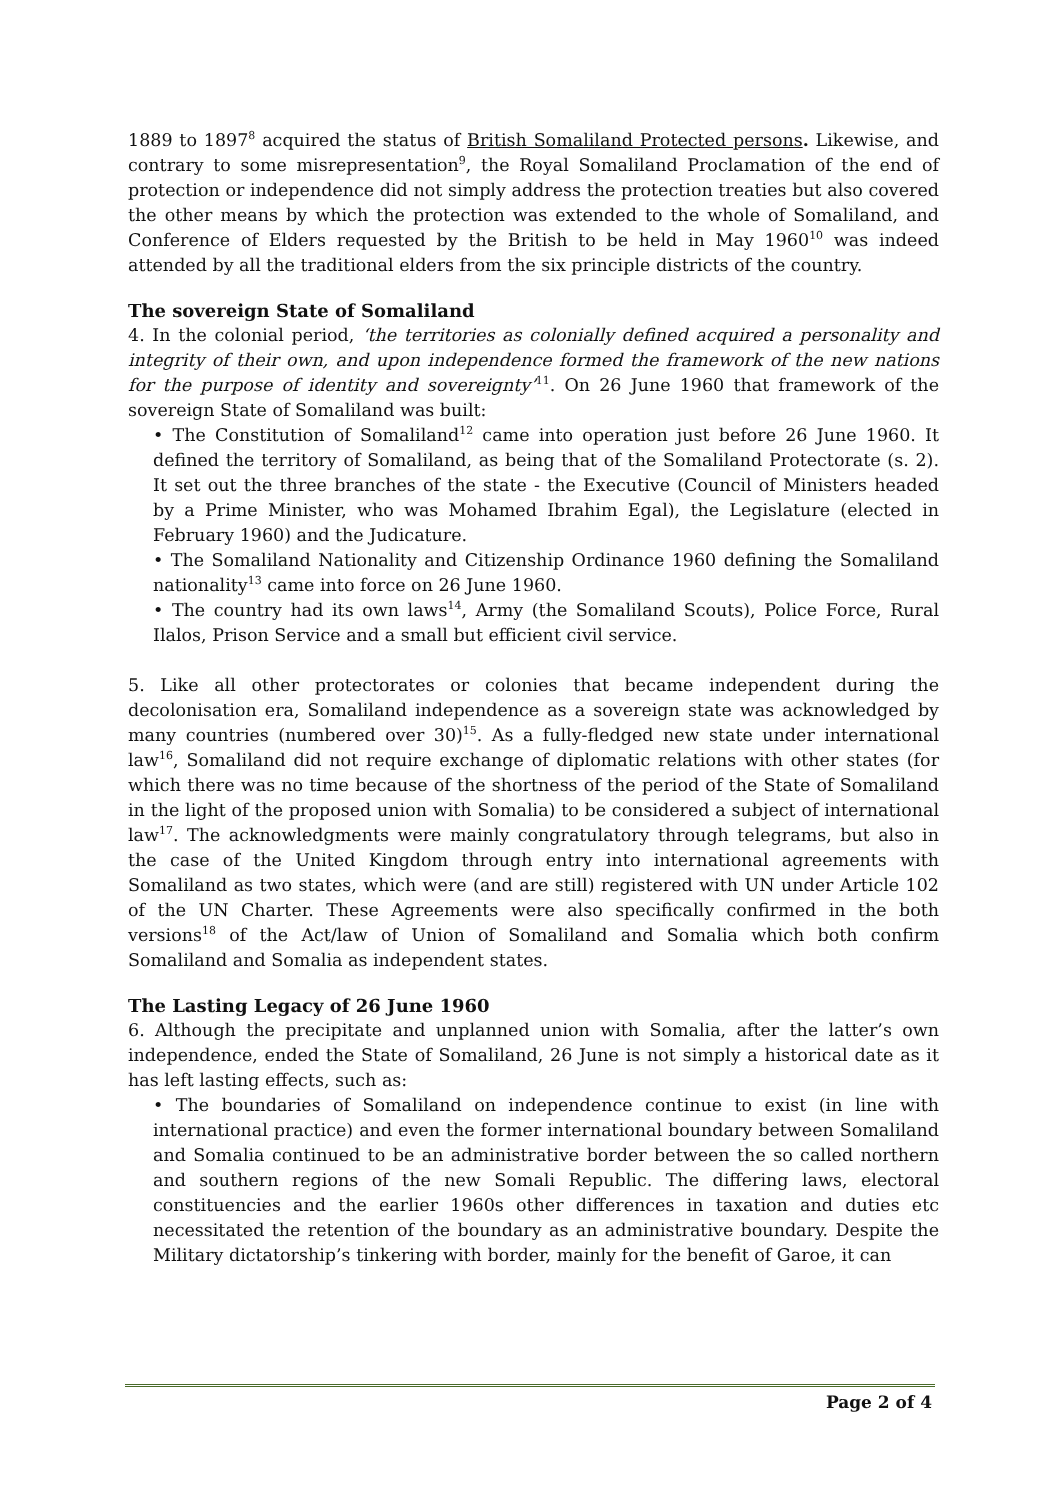1889 to 1897<sup>8</sup> acquired the status of British Somaliland Protected persons. Likewise, and contrary to some misrepresentation<sup>9</sup>, the Royal Somaliland Proclamation of the end of protection or independence did not simply address the protection treaties but also covered the other means by which the protection was extended to the whole of Somaliland, and Conference of Elders requested by the British to be held in May 1960<sup>10</sup> was indeed attended by all the traditional elders from the six principle districts of the country.
The sovereign State of Somaliland
4. In the colonial period, ‘the territories as colonially defined acquired a personality and integrity of their own, and upon independence formed the framework of the new nations for the purpose of identity and sovereignty’<sup>11</sup>. On 26 June 1960 that framework of the sovereign State of Somaliland was built:
• The Constitution of Somaliland<sup>12</sup> came into operation just before 26 June 1960. It defined the territory of Somaliland, as being that of the Somaliland Protectorate (s. 2). It set out the three branches of the state - the Executive (Council of Ministers headed by a Prime Minister, who was Mohamed Ibrahim Egal), the Legislature (elected in February 1960) and the Judicature.
• The Somaliland Nationality and Citizenship Ordinance 1960 defining the Somaliland nationality<sup>13</sup> came into force on 26 June 1960.
• The country had its own laws<sup>14</sup>, Army (the Somaliland Scouts), Police Force, Rural Ilalos, Prison Service and a small but efficient civil service.
5. Like all other protectorates or colonies that became independent during the decolonisation era, Somaliland independence as a sovereign state was acknowledged by many countries (numbered over 30)<sup>15</sup>. As a fully-fledged new state under international law<sup>16</sup>, Somaliland did not require exchange of diplomatic relations with other states (for which there was no time because of the shortness of the period of the State of Somaliland in the light of the proposed union with Somalia) to be considered a subject of international law<sup>17</sup>. The acknowledgments were mainly congratulatory through telegrams, but also in the case of the United Kingdom through entry into international agreements with Somaliland as two states, which were (and are still) registered with UN under Article 102 of the UN Charter. These Agreements were also specifically confirmed in the both versions<sup>18</sup> of the Act/law of Union of Somaliland and Somalia which both confirm Somaliland and Somalia as independent states.
The Lasting Legacy of 26 June 1960
6. Although the precipitate and unplanned union with Somalia, after the latter’s own independence, ended the State of Somaliland, 26 June is not simply a historical date as it has left lasting effects, such as:
• The boundaries of Somaliland on independence continue to exist (in line with international practice) and even the former international boundary between Somaliland and Somalia continued to be an administrative border between the so called northern and southern regions of the new Somali Republic. The differing laws, electoral constituencies and the earlier 1960s other differences in taxation and duties etc necessitated the retention of the boundary as an administrative boundary. Despite the Military dictatorship’s tinkering with border, mainly for the benefit of Garoe, it can
Page 2 of 4